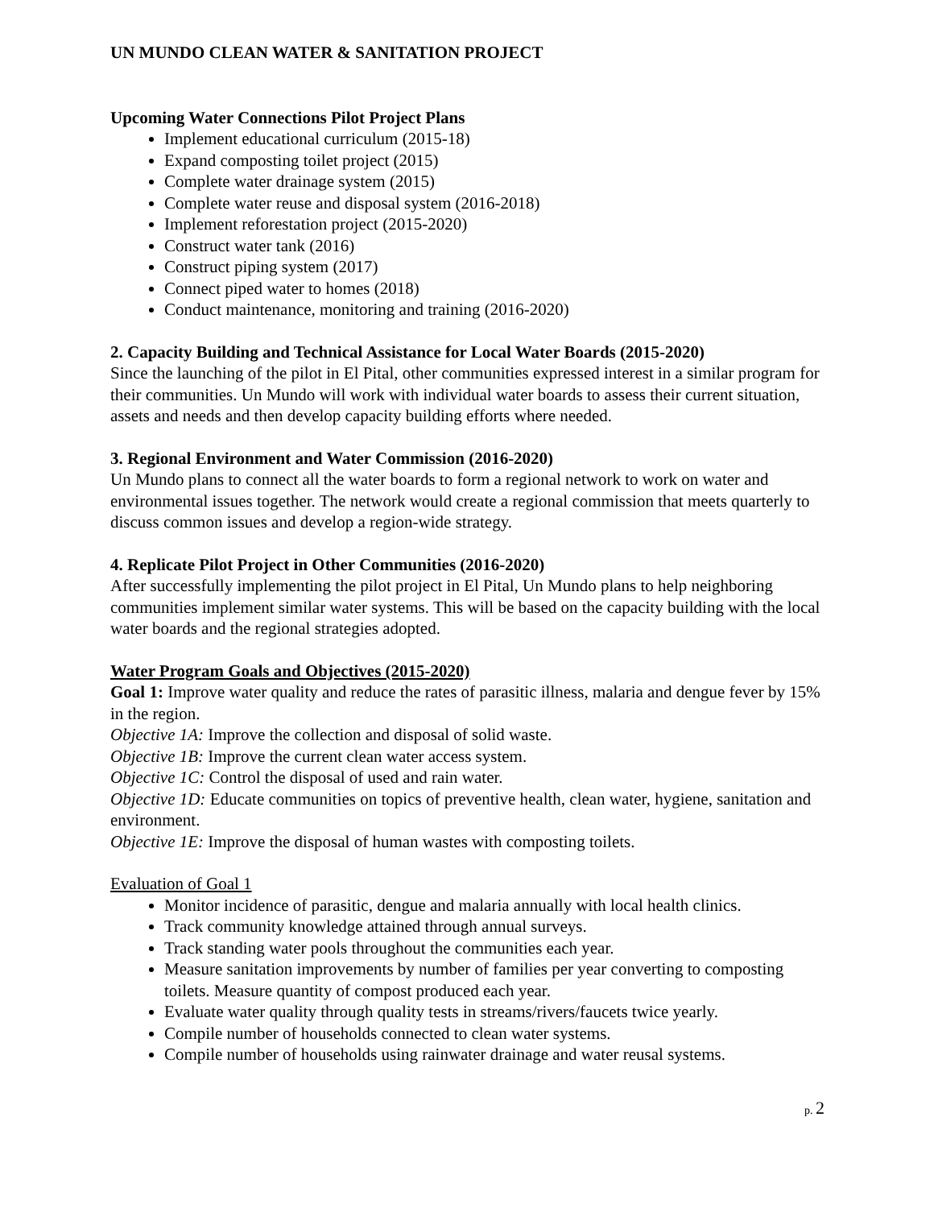UN MUNDO CLEAN WATER & SANITATION PROJECT
Upcoming Water Connections Pilot Project Plans
Implement educational curriculum (2015-18)
Expand composting toilet project (2015)
Complete water drainage system (2015)
Complete water reuse and disposal system (2016-2018)
Implement reforestation project (2015-2020)
Construct water tank (2016)
Construct piping system (2017)
Connect piped water to homes (2018)
Conduct maintenance, monitoring and training (2016-2020)
2. Capacity Building and Technical Assistance for Local Water Boards (2015-2020)
Since the launching of the pilot in El Pital, other communities expressed interest in a similar program for their communities. Un Mundo will work with individual water boards to assess their current situation, assets and needs and then develop capacity building efforts where needed.
3. Regional Environment and Water Commission (2016-2020)
Un Mundo plans to connect all the water boards to form a regional network to work on water and environmental issues together. The network would create a regional commission that meets quarterly to discuss common issues and develop a region-wide strategy.
4. Replicate Pilot Project in Other Communities (2016-2020)
After successfully implementing the pilot project in El Pital, Un Mundo plans to help neighboring communities implement similar water systems. This will be based on the capacity building with the local water boards and the regional strategies adopted.
Water Program Goals and Objectives (2015-2020)
Goal 1: Improve water quality and reduce the rates of parasitic illness, malaria and dengue fever by 15% in the region.
Objective 1A: Improve the collection and disposal of solid waste.
Objective 1B: Improve the current clean water access system.
Objective 1C: Control the disposal of used and rain water.
Objective 1D: Educate communities on topics of preventive health, clean water, hygiene, sanitation and environment.
Objective 1E: Improve the disposal of human wastes with composting toilets.
Evaluation of Goal 1
Monitor incidence of parasitic, dengue and malaria annually with local health clinics.
Track community knowledge attained through annual surveys.
Track standing water pools throughout the communities each year.
Measure sanitation improvements by number of families per year converting to composting toilets. Measure quantity of compost produced each year.
Evaluate water quality through quality tests in streams/rivers/faucets twice yearly.
Compile number of households connected to clean water systems.
Compile number of households using rainwater drainage and water reusal systems.
p. 2